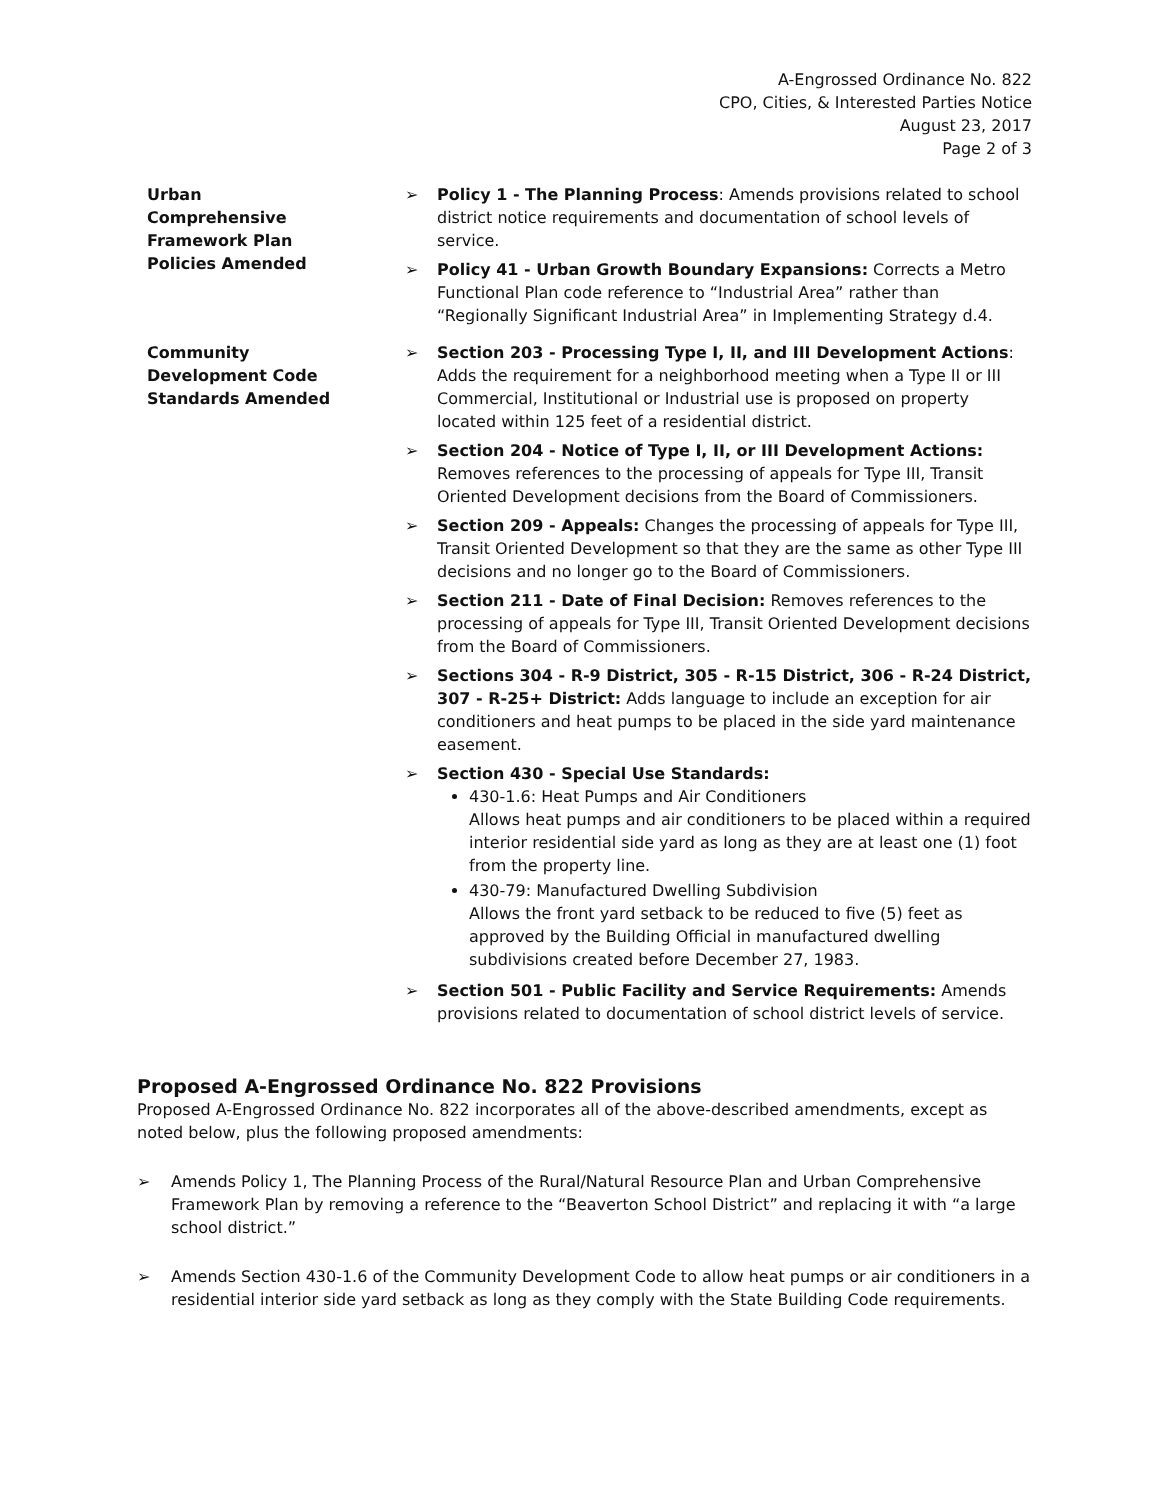A-Engrossed Ordinance No. 822
CPO, Cities, & Interested Parties Notice
August 23, 2017
Page 2 of 3
Urban
Comprehensive
Framework Plan
Policies Amended
➢ Policy 1 - The Planning Process: Amends provisions related to school district notice requirements and documentation of school levels of service.
➢ Policy 41 - Urban Growth Boundary Expansions: Corrects a Metro Functional Plan code reference to “Industrial Area” rather than “Regionally Significant Industrial Area” in Implementing Strategy d.4.
Community
Development Code
Standards Amended
➢ Section 203 - Processing Type I, II, and III Development Actions: Adds the requirement for a neighborhood meeting when a Type II or III Commercial, Institutional or Industrial use is proposed on property located within 125 feet of a residential district.
➢ Section 204 - Notice of Type I, II, or III Development Actions: Removes references to the processing of appeals for Type III, Transit Oriented Development decisions from the Board of Commissioners.
➢ Section 209 - Appeals: Changes the processing of appeals for Type III, Transit Oriented Development so that they are the same as other Type III decisions and no longer go to the Board of Commissioners.
➢ Section 211 - Date of Final Decision: Removes references to the processing of appeals for Type III, Transit Oriented Development decisions from the Board of Commissioners.
➢ Sections 304 - R-9 District, 305 - R-15 District, 306 - R-24 District, 307 - R-25+ District: Adds language to include an exception for air conditioners and heat pumps to be placed in the side yard maintenance easement.
➢ Section 430 - Special Use Standards:
430-1.6: Heat Pumps and Air Conditioners
Allows heat pumps and air conditioners to be placed within a required interior residential side yard as long as they are at least one (1) foot from the property line.
430-79: Manufactured Dwelling Subdivision
Allows the front yard setback to be reduced to five (5) feet as approved by the Building Official in manufactured dwelling subdivisions created before December 27, 1983.
➢ Section 501 - Public Facility and Service Requirements: Amends provisions related to documentation of school district levels of service.
Proposed A-Engrossed Ordinance No. 822 Provisions
Proposed A-Engrossed Ordinance No. 822 incorporates all of the above-described amendments, except as noted below, plus the following proposed amendments:
➢ Amends Policy 1, The Planning Process of the Rural/Natural Resource Plan and Urban Comprehensive Framework Plan by removing a reference to the “Beaverton School District” and replacing it with “a large school district.”
➢ Amends Section 430-1.6 of the Community Development Code to allow heat pumps or air conditioners in a residential interior side yard setback as long as they comply with the State Building Code requirements.